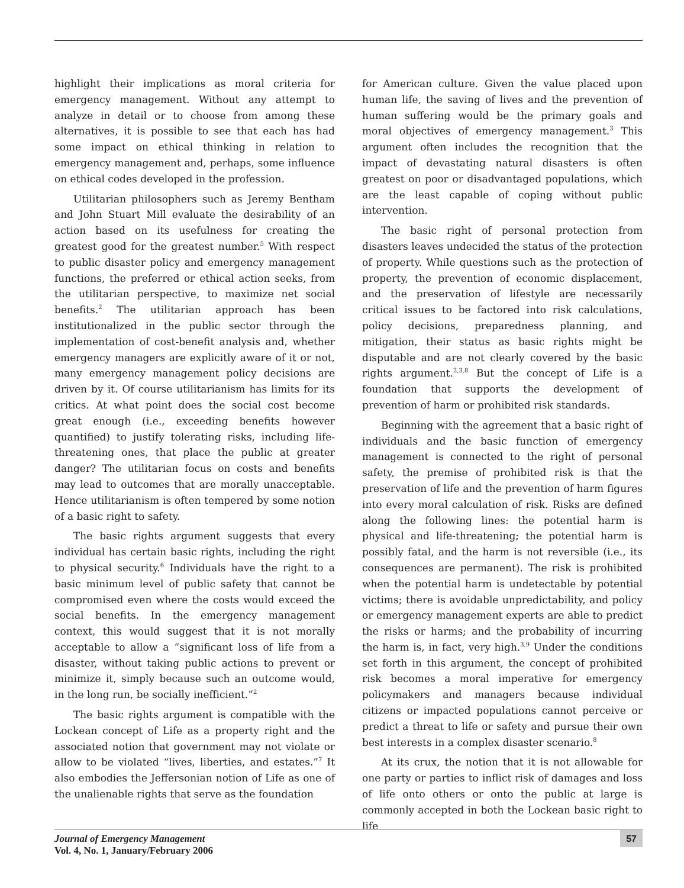highlight their implications as moral criteria for emergency management. Without any attempt to analyze in detail or to choose from among these alternatives, it is possible to see that each has had some impact on ethical thinking in relation to emergency management and, perhaps, some influence on ethical codes developed in the profession.
Utilitarian philosophers such as Jeremy Bentham and John Stuart Mill evaluate the desirability of an action based on its usefulness for creating the greatest good for the greatest number.<sup>5</sup> With respect to public disaster policy and emergency management functions, the preferred or ethical action seeks, from the utilitarian perspective, to maximize net social benefits.<sup>2</sup> The utilitarian approach has been institutionalized in the public sector through the implementation of cost-benefit analysis and, whether emergency managers are explicitly aware of it or not, many emergency management policy decisions are driven by it. Of course utilitarianism has limits for its critics. At what point does the social cost become great enough (i.e., exceeding benefits however quantified) to justify tolerating risks, including life-threatening ones, that place the public at greater danger? The utilitarian focus on costs and benefits may lead to outcomes that are morally unacceptable. Hence utilitarianism is often tempered by some notion of a basic right to safety.
The basic rights argument suggests that every individual has certain basic rights, including the right to physical security.<sup>6</sup> Individuals have the right to a basic minimum level of public safety that cannot be compromised even where the costs would exceed the social benefits. In the emergency management context, this would suggest that it is not morally acceptable to allow a “significant loss of life from a disaster, without taking public actions to prevent or minimize it, simply because such an outcome would, in the long run, be socially inefficient.”<sup>2</sup>
The basic rights argument is compatible with the Lockean concept of Life as a property right and the associated notion that government may not violate or allow to be violated “lives, liberties, and estates.”<sup>7</sup> It also embodies the Jeffersonian notion of Life as one of the unalienable rights that serve as the foundation
for American culture. Given the value placed upon human life, the saving of lives and the prevention of human suffering would be the primary goals and moral objectives of emergency management.<sup>3</sup> This argument often includes the recognition that the impact of devastating natural disasters is often greatest on poor or disadvantaged populations, which are the least capable of coping without public intervention.
The basic right of personal protection from disasters leaves undecided the status of the protection of property. While questions such as the protection of property, the prevention of economic displacement, and the preservation of lifestyle are necessarily critical issues to be factored into risk calculations, policy decisions, preparedness planning, and mitigation, their status as basic rights might be disputable and are not clearly covered by the basic rights argument.<sup>2,3,8</sup> But the concept of Life is a foundation that supports the development of prevention of harm or prohibited risk standards.
Beginning with the agreement that a basic right of individuals and the basic function of emergency management is connected to the right of personal safety, the premise of prohibited risk is that the preservation of life and the prevention of harm figures into every moral calculation of risk. Risks are defined along the following lines: the potential harm is physical and life-threatening; the potential harm is possibly fatal, and the harm is not reversible (i.e., its consequences are permanent). The risk is prohibited when the potential harm is undetectable by potential victims; there is avoidable unpredictability, and policy or emergency management experts are able to predict the risks or harms; and the probability of incurring the harm is, in fact, very high.<sup>3,9</sup> Under the conditions set forth in this argument, the concept of prohibited risk becomes a moral imperative for emergency policymakers and managers because individual citizens or impacted populations cannot perceive or predict a threat to life or safety and pursue their own best interests in a complex disaster scenario.<sup>8</sup>
At its crux, the notion that it is not allowable for one party or parties to inflict risk of damages and loss of life onto others or onto the public at large is commonly accepted in both the Lockean basic right to life
Journal of Emergency Management
Vol. 4, No. 1, January/February 2006
57